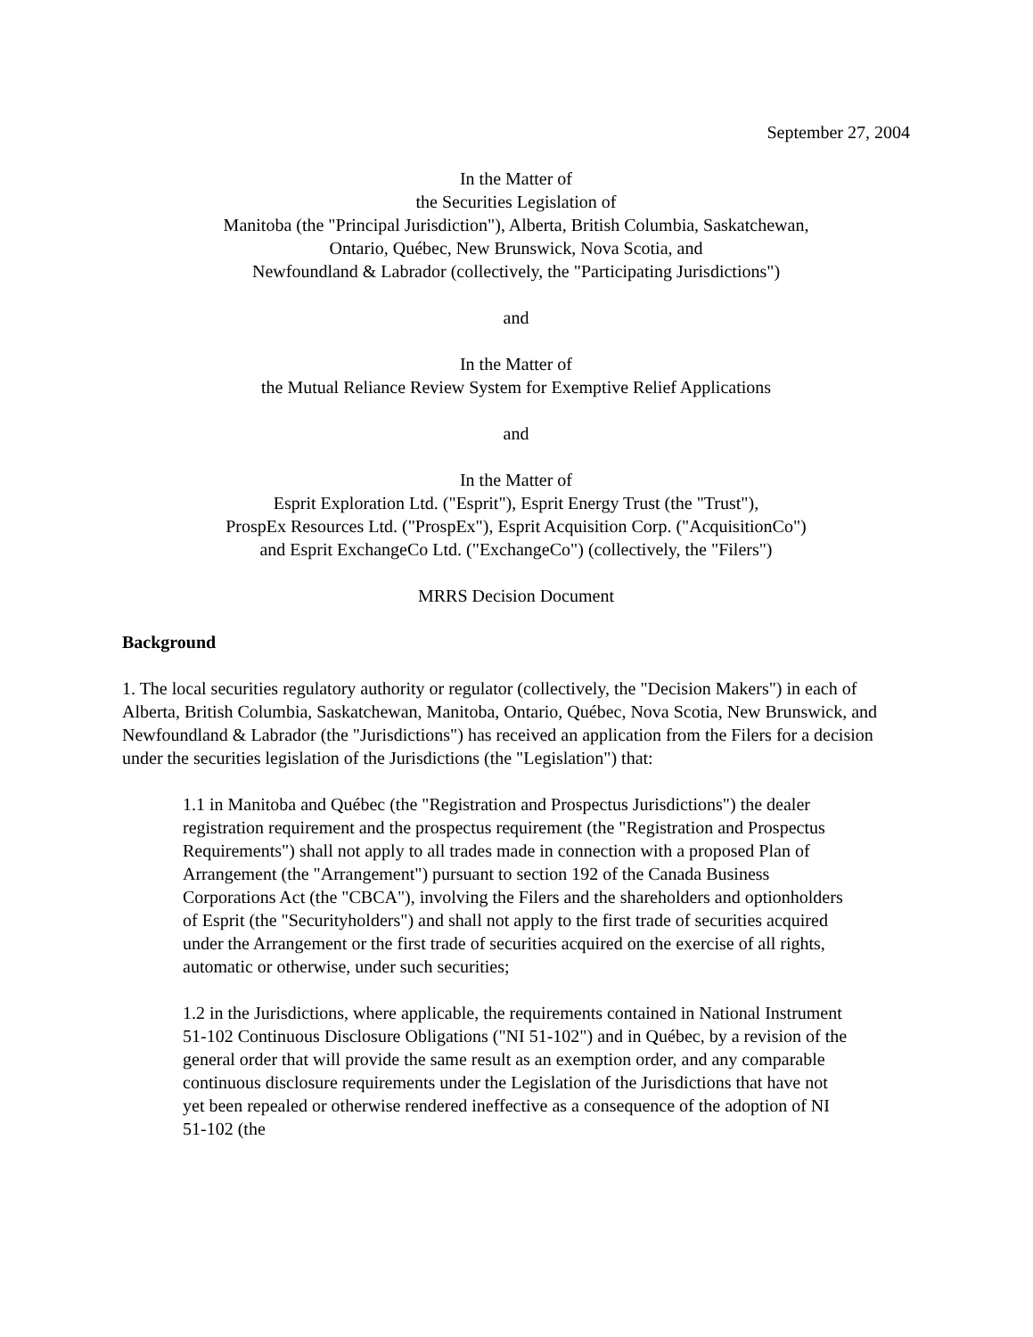September 27, 2004
In the Matter of
the Securities Legislation of
Manitoba (the "Principal Jurisdiction"), Alberta, British Columbia, Saskatchewan,
Ontario, Québec, New Brunswick, Nova Scotia, and
Newfoundland & Labrador (collectively, the "Participating Jurisdictions")
and
In the Matter of
the Mutual Reliance Review System for Exemptive Relief Applications
and
In the Matter of
Esprit Exploration Ltd. ("Esprit"), Esprit Energy Trust (the "Trust"),
ProspEx Resources Ltd. ("ProspEx"), Esprit Acquisition Corp. ("AcquisitionCo")
and Esprit ExchangeCo Ltd. ("ExchangeCo") (collectively, the "Filers")
MRRS Decision Document
Background
1. The local securities regulatory authority or regulator (collectively, the "Decision Makers") in each of Alberta, British Columbia, Saskatchewan, Manitoba, Ontario, Québec, Nova Scotia, New Brunswick, and Newfoundland & Labrador (the "Jurisdictions") has received an application from the Filers for a decision under the securities legislation of the Jurisdictions (the "Legislation") that:
1.1 in Manitoba and Québec (the "Registration and Prospectus Jurisdictions") the dealer registration requirement and the prospectus requirement (the "Registration and Prospectus Requirements") shall not apply to all trades made in connection with a proposed Plan of Arrangement (the "Arrangement") pursuant to section 192 of the Canada Business Corporations Act (the "CBCA"), involving the Filers and the shareholders and optionholders of Esprit (the "Securityholders") and shall not apply to the first trade of securities acquired under the Arrangement or the first trade of securities acquired on the exercise of all rights, automatic or otherwise, under such securities;
1.2 in the Jurisdictions, where applicable, the requirements contained in National Instrument 51-102 Continuous Disclosure Obligations ("NI 51-102") and in Québec, by a revision of the general order that will provide the same result as an exemption order, and any comparable continuous disclosure requirements under the Legislation of the Jurisdictions that have not yet been repealed or otherwise rendered ineffective as a consequence of the adoption of NI 51-102 (the